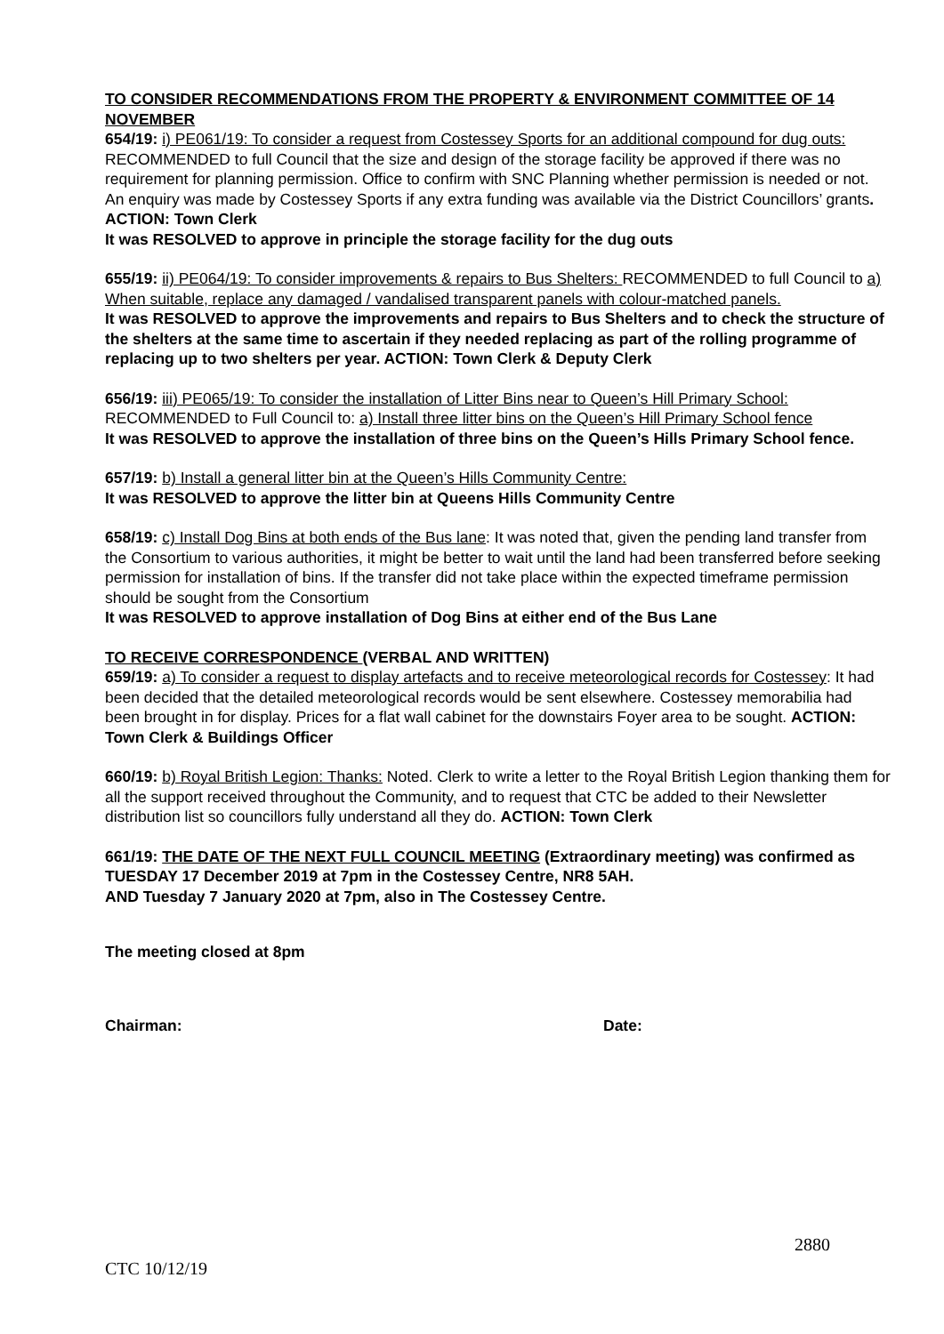TO CONSIDER RECOMMENDATIONS FROM THE PROPERTY & ENVIRONMENT COMMITTEE OF 14 NOVEMBER
654/19: i) PE061/19: To consider a request from Costessey Sports for an additional compound for dug outs: RECOMMENDED to full Council that the size and design of the storage facility be approved if there was no requirement for planning permission. Office to confirm with SNC Planning whether permission is needed or not. An enquiry was made by Costessey Sports if any extra funding was available via the District Councillors’ grants. ACTION: Town Clerk
It was RESOLVED to approve in principle the storage facility for the dug outs
655/19: ii) PE064/19: To consider improvements & repairs to Bus Shelters: RECOMMENDED to full Council to a) When suitable, replace any damaged / vandalised transparent panels with colour-matched panels.
It was RESOLVED to approve the improvements and repairs to Bus Shelters and to check the structure of the shelters at the same time to ascertain if they needed replacing as part of the rolling programme of replacing up to two shelters per year. ACTION: Town Clerk & Deputy Clerk
656/19: iii) PE065/19: To consider the installation of Litter Bins near to Queen’s Hill Primary School: RECOMMENDED to Full Council to: a) Install three litter bins on the Queen’s Hill Primary School fence
It was RESOLVED to approve the installation of three bins on the Queen’s Hills Primary School fence.
657/19: b) Install a general litter bin at the Queen’s Hills Community Centre:
It was RESOLVED to approve the litter bin at Queens Hills Community Centre
658/19: c) Install Dog Bins at both ends of the Bus lane: It was noted that, given the pending land transfer from the Consortium to various authorities, it might be better to wait until the land had been transferred before seeking permission for installation of bins. If the transfer did not take place within the expected timeframe permission should be sought from the Consortium
It was RESOLVED to approve installation of Dog Bins at either end of the Bus Lane
TO RECEIVE CORRESPONDENCE (VERBAL AND WRITTEN)
659/19: a) To consider a request to display artefacts and to receive meteorological records for Costessey: It had been decided that the detailed meteorological records would be sent elsewhere. Costessey memorabilia had been brought in for display. Prices for a flat wall cabinet for the downstairs Foyer area to be sought. ACTION: Town Clerk & Buildings Officer
660/19: b) Royal British Legion: Thanks: Noted. Clerk to write a letter to the Royal British Legion thanking them for all the support received throughout the Community, and to request that CTC be added to their Newsletter distribution list so councillors fully understand all they do. ACTION: Town Clerk
661/19: THE DATE OF THE NEXT FULL COUNCIL MEETING (Extraordinary meeting) was confirmed as TUESDAY 17 December 2019 at 7pm in the Costessey Centre, NR8 5AH.
AND Tuesday 7 January 2020 at 7pm, also in The Costessey Centre.
The meeting closed at 8pm
Chairman: Date:
2880
CTC 10/12/19